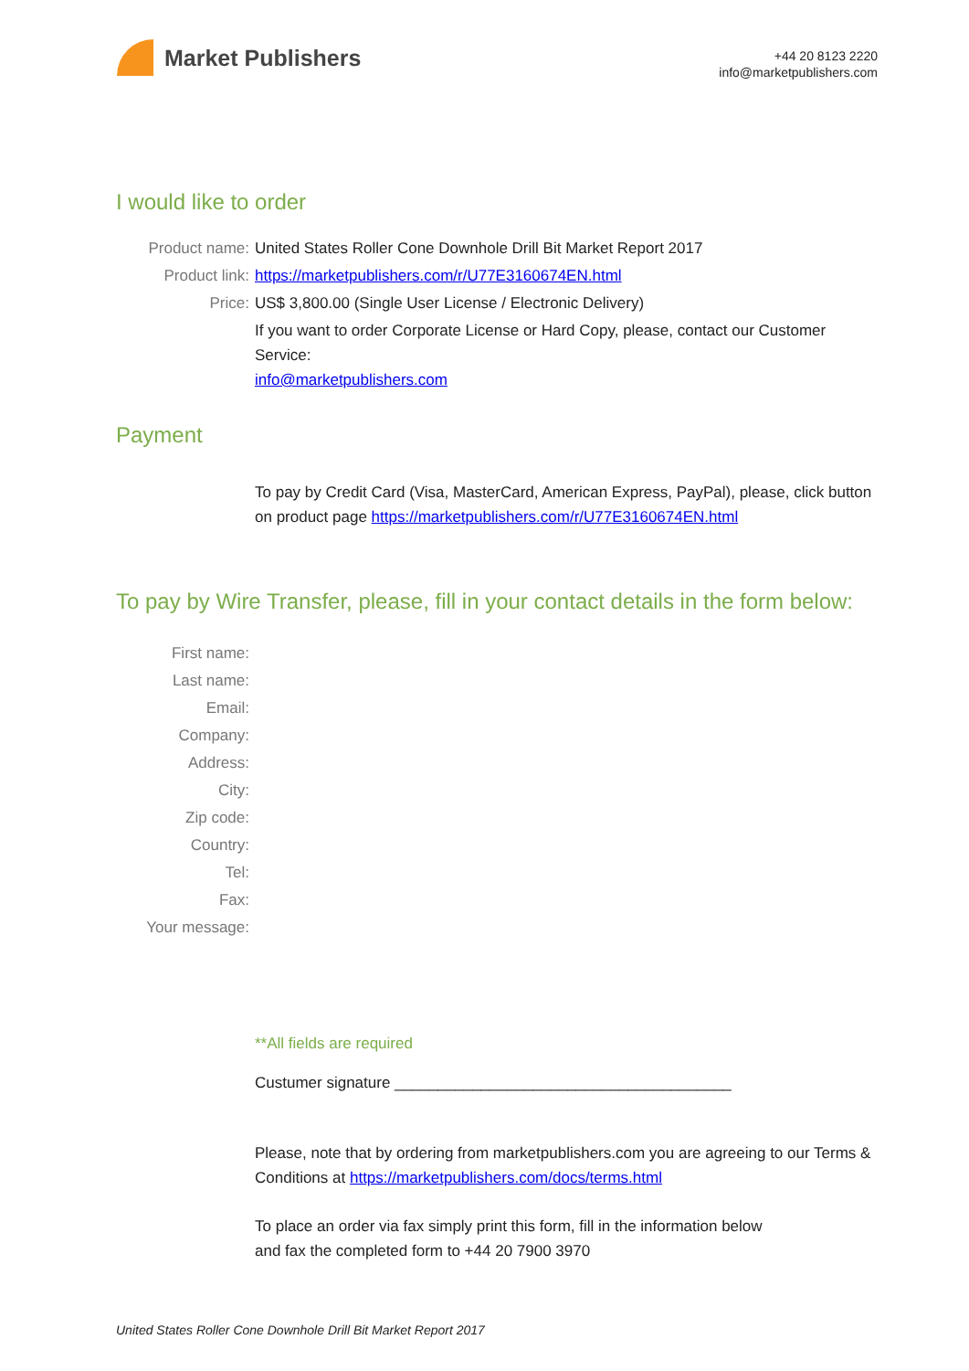Market Publishers
+44 20 8123 2220
info@marketpublishers.com
I would like to order
Product name: United States Roller Cone Downhole Drill Bit Market Report 2017
Product link: https://marketpublishers.com/r/U77E3160674EN.html
Price: US$ 3,800.00 (Single User License / Electronic Delivery)
If you want to order Corporate License or Hard Copy, please, contact our Customer Service:
info@marketpublishers.com
Payment
To pay by Credit Card (Visa, MasterCard, American Express, PayPal), please, click button on product page https://marketpublishers.com/r/U77E3160674EN.html
To pay by Wire Transfer, please, fill in your contact details in the form below:
First name:
Last name:
Email:
Company:
Address:
City:
Zip code:
Country:
Tel:
Fax:
Your message:
**All fields are required
Custumer signature _______________________________________
Please, note that by ordering from marketpublishers.com you are agreeing to our Terms & Conditions at https://marketpublishers.com/docs/terms.html
To place an order via fax simply print this form, fill in the information below
and fax the completed form to +44 20 7900 3970
United States Roller Cone Downhole Drill Bit Market Report 2017